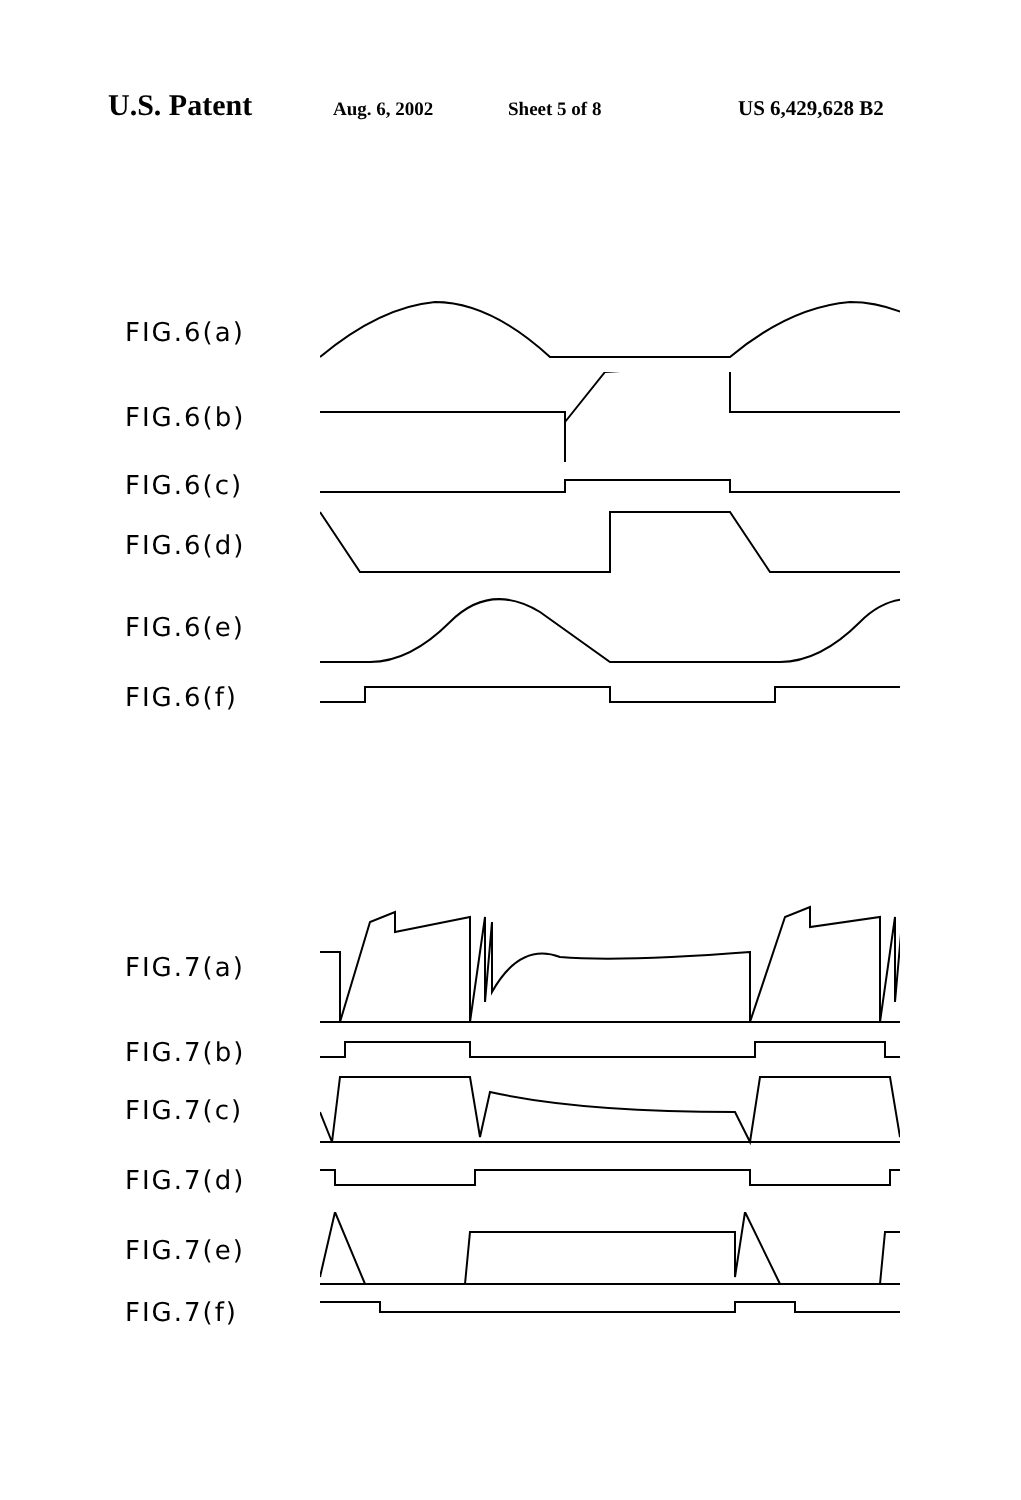U.S. Patent Aug. 6, 2002 Sheet 5 of 8 US 6,429,628 B2
FIG.6(a)
FIG.6(b)
FIG.6(c)
FIG.6(d)
FIG.6(e)
FIG.6(f)
FIG.7(a)
FIG.7(b)
FIG.7(c)
FIG.7(d)
FIG.7(e)
FIG.7(f)